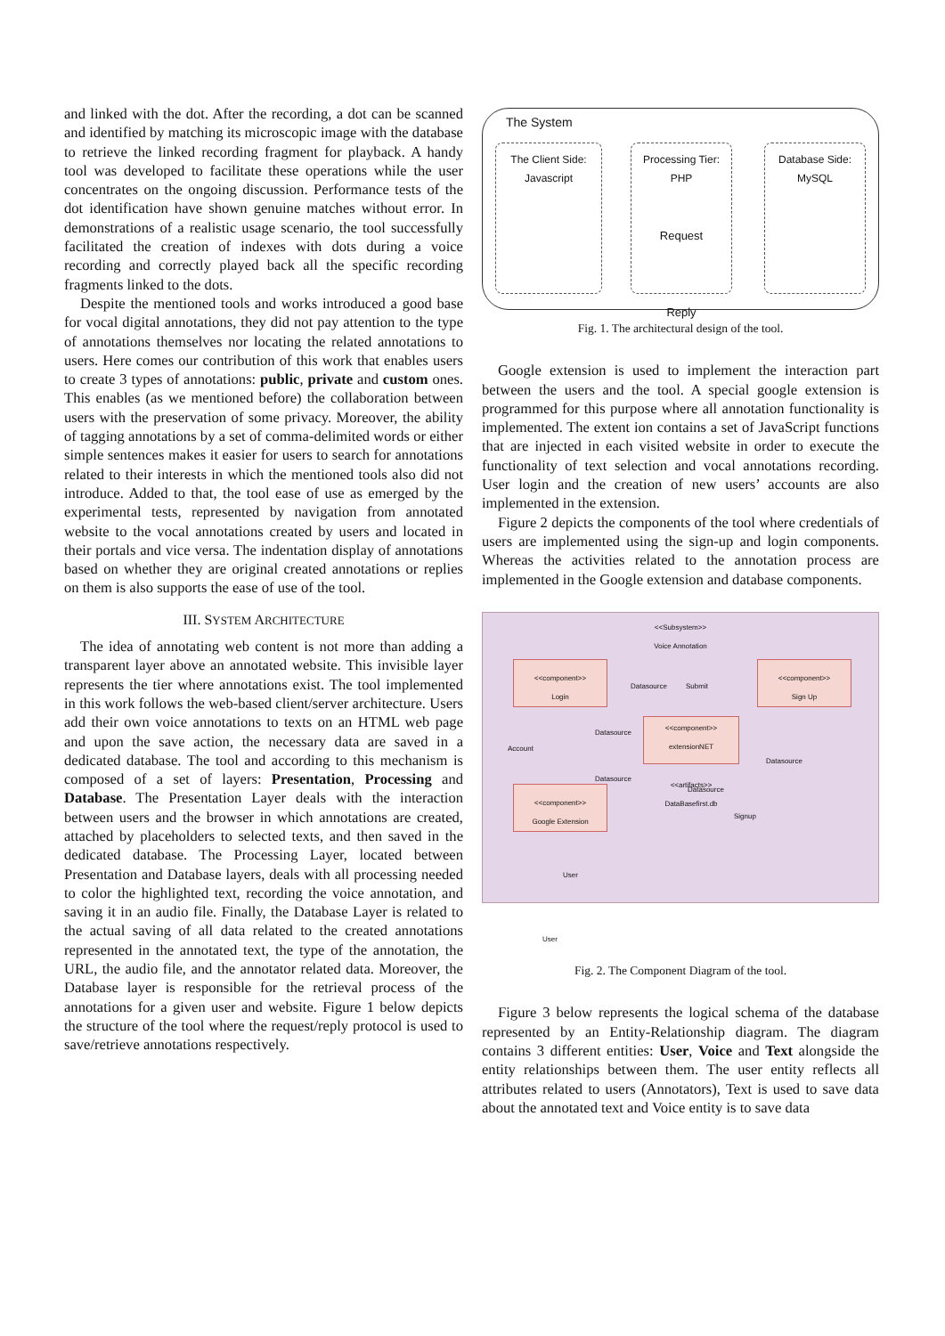and linked with the dot. After the recording, a dot can be scanned and identified by matching its microscopic image with the database to retrieve the linked recording fragment for playback. A handy tool was developed to facilitate these operations while the user concentrates on the ongoing discussion. Performance tests of the dot identification have shown genuine matches without error. In demonstrations of a realistic usage scenario, the tool successfully facilitated the creation of indexes with dots during a voice recording and correctly played back all the specific recording fragments linked to the dots.
Despite the mentioned tools and works introduced a good base for vocal digital annotations, they did not pay attention to the type of annotations themselves nor locating the related annotations to users. Here comes our contribution of this work that enables users to create 3 types of annotations: public, private and custom ones. This enables (as we mentioned before) the collaboration between users with the preservation of some privacy. Moreover, the ability of tagging annotations by a set of comma-delimited words or either simple sentences makes it easier for users to search for annotations related to their interests in which the mentioned tools also did not introduce. Added to that, the tool ease of use as emerged by the experimental tests, represented by navigation from annotated website to the vocal annotations created by users and located in their portals and vice versa. The indentation display of annotations based on whether they are original created annotations or replies on them is also supports the ease of use of the tool.
III. SYSTEM ARCHITECTURE
The idea of annotating web content is not more than adding a transparent layer above an annotated website. This invisible layer represents the tier where annotations exist. The tool implemented in this work follows the web-based client/server architecture. Users add their own voice annotations to texts on an HTML web page and upon the save action, the necessary data are saved in a dedicated database. The tool and according to this mechanism is composed of a set of layers: Presentation, Processing and Database. The Presentation Layer deals with the interaction between users and the browser in which annotations are created, attached by placeholders to selected texts, and then saved in the dedicated database. The Processing Layer, located between Presentation and Database layers, deals with all processing needed to color the highlighted text, recording the voice annotation, and saving it in an audio file. Finally, the Database Layer is related to the actual saving of all data related to the created annotations represented in the annotated text, the type of the annotation, the URL, the audio file, and the annotator related data. Moreover, the Database layer is responsible for the retrieval process of the annotations for a given user and website. Figure 1 below depicts the structure of the tool where the request/reply protocol is used to save/retrieve annotations respectively.
The System
The Client Side:
Javascript
Processing Tier:
PHP
Request
Reply
Database Side:
MySQL
Fig. 1. The architectural design of the tool.
Google extension is used to implement the interaction part between the users and the tool. A special google extension is programmed for this purpose where all annotation functionality is implemented. The extent ion contains a set of JavaScript functions that are injected in each visited website in order to execute the functionality of text selection and vocal annotations recording. User login and the creation of new users’ accounts are also implemented in the extension.
Figure 2 depicts the components of the tool where credentials of users are implemented using the sign-up and login components. Whereas the activities related to the annotation process are implemented in the Google extension and database components.
<<Subsystem>>
Voice Annotation
<<component>>
Login
<<component>>
Sign Up
<<component>>
extensionNET
<<artifacts>>
DataBasefirst.db
<<component>>
Google Extension
Datasource Submit
Datasource
Account
Datasource
Datasource
Datasource
Signup
User
User
Fig. 2. The Component Diagram of the tool.
Figure 3 below represents the logical schema of the database represented by an Entity-Relationship diagram. The diagram contains 3 different entities: User, Voice and Text alongside the entity relationships between them. The user entity reflects all attributes related to users (Annotators), Text is used to save data about the annotated text and Voice entity is to save data